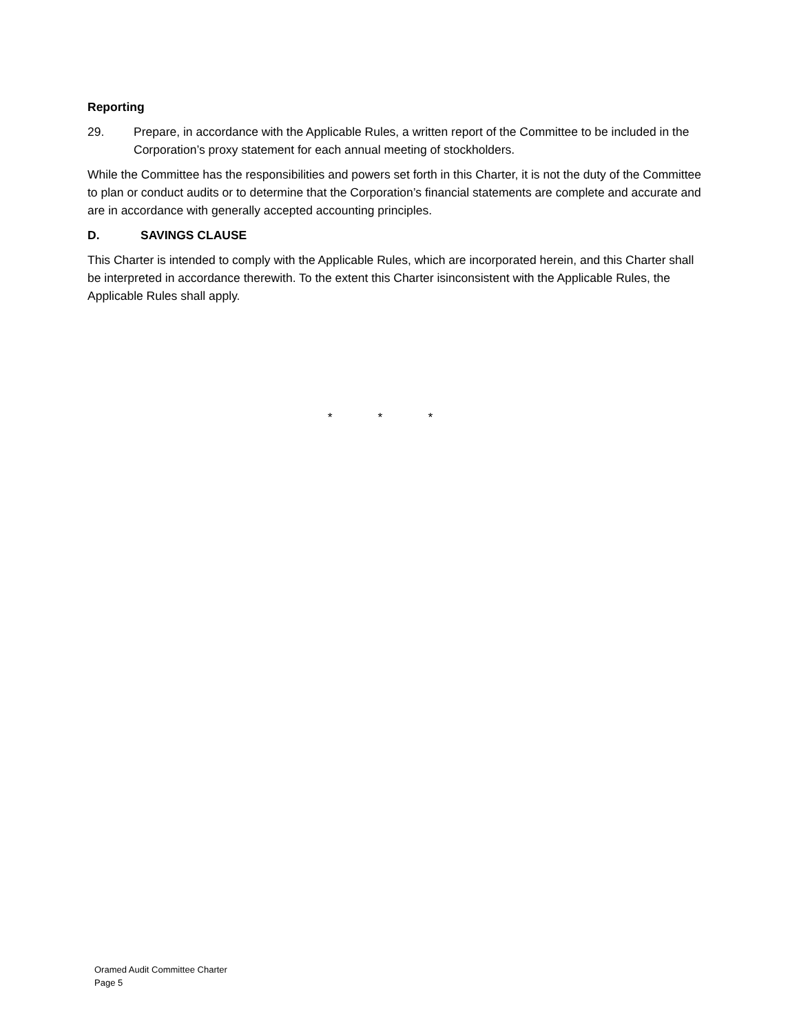Reporting
29. Prepare, in accordance with the Applicable Rules, a written report of the Committee to be included in the Corporation’s proxy statement for each annual meeting of stockholders.
While the Committee has the responsibilities and powers set forth in this Charter, it is not the duty of the Committee to plan or conduct audits or to determine that the Corporation’s financial statements are complete and accurate and are in accordance with generally accepted accounting principles.
D. SAVINGS CLAUSE
This Charter is intended to comply with the Applicable Rules, which are incorporated herein, and this Charter shall be interpreted in accordance therewith. To the extent this Charter isinconsistent with the Applicable Rules, the Applicable Rules shall apply.
* * *
Oramed Audit Committee Charter
Page 5